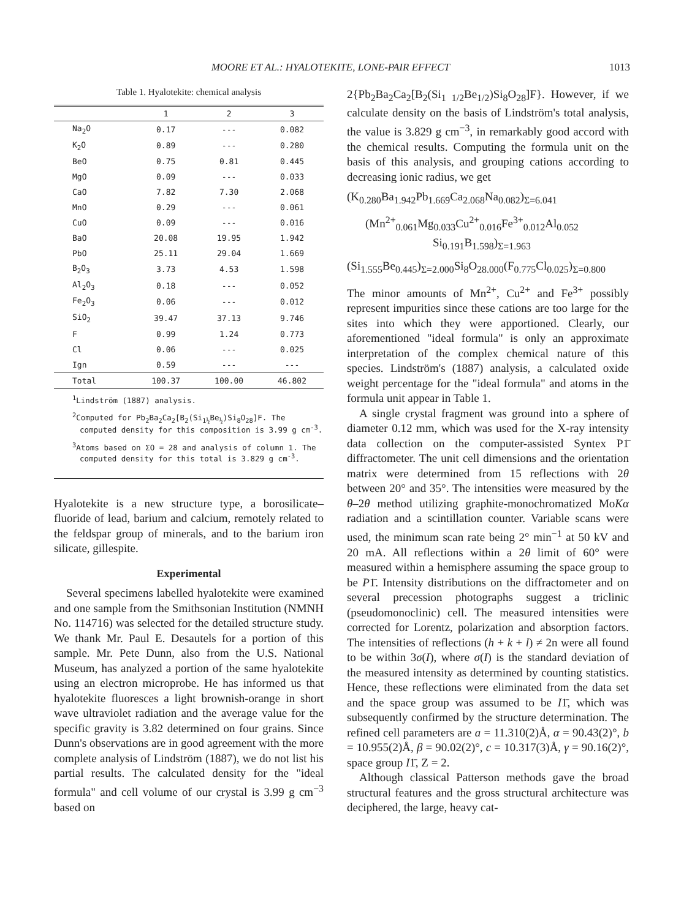MOORE ET AL.: HYALOTEKITE, LONE-PAIR EFFECT 1013
Table 1. Hyalotekite: chemical analysis
| | 1 | 2 | 3 |
| --- | --- | --- | --- |
| Na<sub>2</sub>O | 0.17 | --- | 0.082 |
| K<sub>2</sub>O | 0.89 | --- | 0.280 |
| BeO | 0.75 | 0.81 | 0.445 |
| MgO | 0.09 | --- | 0.033 |
| CaO | 7.82 | 7.30 | 2.068 |
| MnO | 0.29 | --- | 0.061 |
| CuO | 0.09 | --- | 0.016 |
| BaO | 20.08 | 19.95 | 1.942 |
| PbO | 25.11 | 29.04 | 1.669 |
| B<sub>2</sub>O<sub>3</sub> | 3.73 | 4.53 | 1.598 |
| Al<sub>2</sub>O<sub>3</sub> | 0.18 | --- | 0.052 |
| Fe<sub>2</sub>O<sub>3</sub> | 0.06 | --- | 0.012 |
| SiO<sub>2</sub> | 39.47 | 37.13 | 9.746 |
| F | 0.99 | 1.24 | 0.773 |
| Cl | 0.06 | --- | 0.025 |
| Ign | 0.59 | --- | --- |
| Total | 100.37 | 100.00 | 46.802 |
<sup>1</sup> Lindström (1887) analysis.
<sup>2</sup> Computed for Pb<sub>2</sub>Ba<sub>2</sub>Ca<sub>2</sub>[B<sub>2</sub>(Si<sub>1½</sub>Be<sub>½</sub>)Si<sub>8</sub>O<sub>28</sub>]F. The computed density for this composition is 3.99 g cm<sup>-3</sup>.
<sup>3</sup> Atoms based on ΣO = 28 and analysis of column 1. The computed density for this total is 3.829 g cm<sup>-3</sup>.
Hyalotekite is a new structure type, a borosilicate–fluoride of lead, barium and calcium, remotely related to the feldspar group of minerals, and to the barium iron silicate, gillespite.
Experimental
Several specimens labelled hyalotekite were examined and one sample from the Smithsonian Institution (NMNH No. 114716) was selected for the detailed structure study. We thank Mr. Paul E. Desautels for a portion of this sample. Mr. Pete Dunn, also from the U.S. National Museum, has analyzed a portion of the same hyalotekite using an electron microprobe. He has informed us that hyalotekite fluoresces a light brownish-orange in short wave ultraviolet radiation and the average value for the specific gravity is 3.82 determined on four grains. Since Dunn's observations are in good agreement with the more complete analysis of Lindström (1887), we do not list his partial results. The calculated density for the "ideal formula" and cell volume of our crystal is 3.99 g cm<sup>−3</sup> based on
2{Pb<sub>2</sub>Ba<sub>2</sub>Ca<sub>2</sub>[B<sub>2</sub>(Si<sub>1 1/2</sub>Be<sub>1/2</sub>)Si<sub>8</sub>O<sub>28</sub>]F}. However, if we calculate density on the basis of Lindström's total analysis, the value is 3.829 g cm<sup>−3</sup>, in remarkably good accord with the chemical results. Computing the formula unit on the basis of this analysis, and grouping cations according to decreasing ionic radius, we get
(K<sub>0.280</sub>Ba<sub>1.942</sub>Pb<sub>1.669</sub>Ca<sub>2.068</sub>Na<sub>0.082</sub>)<sub>Σ=6.041</sub>
(Mn<sup>2+</sup><sub>0.061</sub>Mg<sub>0.033</sub>Cu<sup>2+</sup><sub>0.016</sub>Fe<sup>3+</sup><sub>0.012</sub>Al<sub>0.052</sub>
Si<sub>0.191</sub>B<sub>1.598</sub>)<sub>Σ=1.963</sub>
(Si<sub>1.555</sub>Be<sub>0.445</sub>)<sub>Σ=2.000</sub>Si<sub>8</sub>O<sub>28.000</sub>(F<sub>0.775</sub>Cl<sub>0.025</sub>)<sub>Σ=0.800</sub>
The minor amounts of Mn<sup>2+</sup>, Cu<sup>2+</sup> and Fe<sup>3+</sup> possibly represent impurities since these cations are too large for the sites into which they were apportioned. Clearly, our aforementioned "ideal formula" is only an approximate interpretation of the complex chemical nature of this species. Lindström's (1887) analysis, a calculated oxide weight percentage for the "ideal formula" and atoms in the formula unit appear in Table 1.
A single crystal fragment was ground into a sphere of diameter 0.12 mm, which was used for the X-ray intensity data collection on the computer-assisted Syntex P1̄ diffractometer. The unit cell dimensions and the orientation matrix were determined from 15 reflections with 2θ between 20° and 35°. The intensities were measured by the θ–2θ method utilizing graphite-monochromatized MoKα radiation and a scintillation counter. Variable scans were used, the minimum scan rate being 2° min<sup>−1</sup> at 50 kV and 20 mA. All reflections within a 2θ limit of 60° were measured within a hemisphere assuming the space group to be P1̄. Intensity distributions on the diffractometer and on several precession photographs suggest a triclinic (pseudomonoclinic) cell. The measured intensities were corrected for Lorentz, polarization and absorption factors. The intensities of reflections (h + k + l) ≠ 2n were all found to be within 3σ(I), where σ(I) is the standard deviation of the measured intensity as determined by counting statistics. Hence, these reflections were eliminated from the data set and the space group was assumed to be I1̄, which was subsequently confirmed by the structure determination. The refined cell parameters are a = 11.310(2)Å, α = 90.43(2)°, b = 10.955(2)Å, β = 90.02(2)°, c = 10.317(3)Å, γ = 90.16(2)°, space group I1̄, Z = 2.
Although classical Patterson methods gave the broad structural features and the gross structural architecture was deciphered, the large, heavy cat-